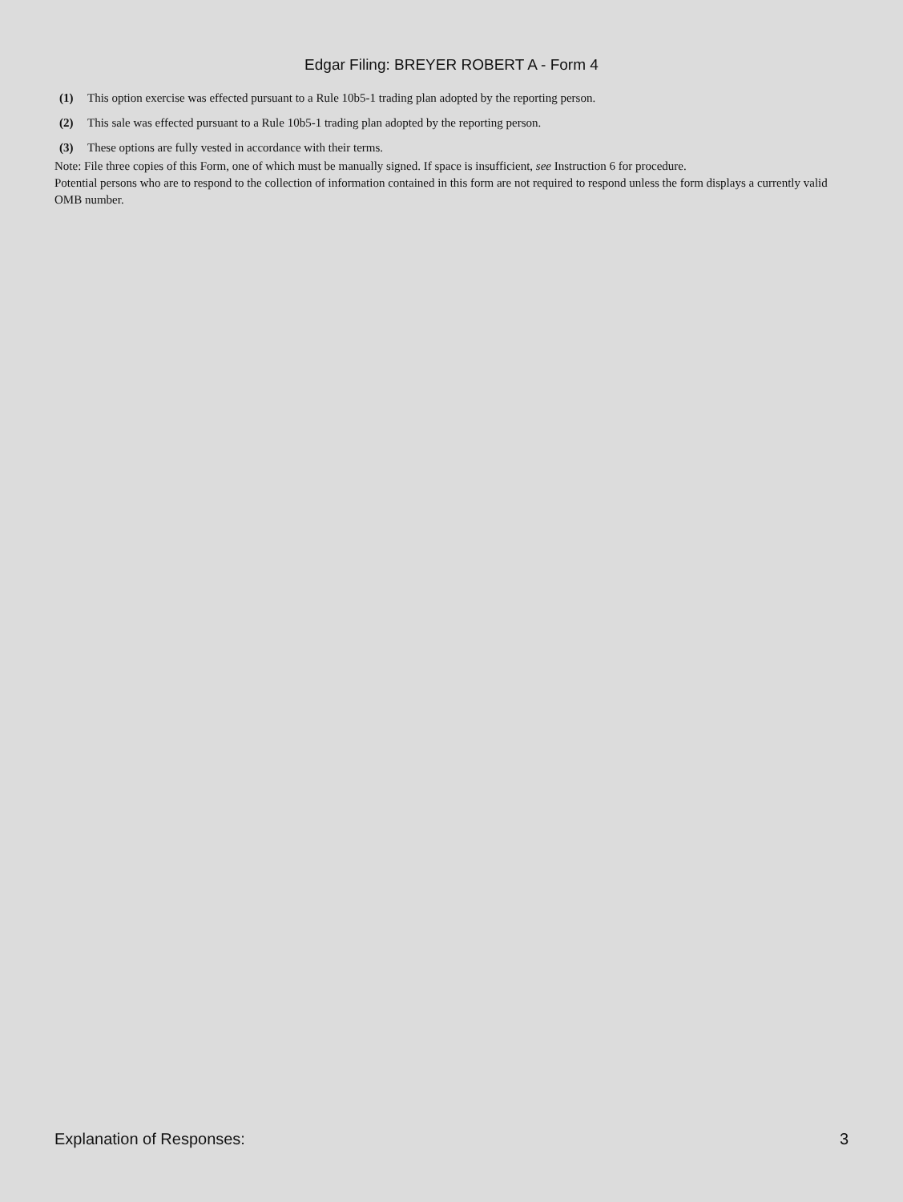Edgar Filing: BREYER ROBERT A - Form 4
(1) This option exercise was effected pursuant to a Rule 10b5-1 trading plan adopted by the reporting person.
(2) This sale was effected pursuant to a Rule 10b5-1 trading plan adopted by the reporting person.
(3) These options are fully vested in accordance with their terms.
Note: File three copies of this Form, one of which must be manually signed. If space is insufficient, see Instruction 6 for procedure.
Potential persons who are to respond to the collection of information contained in this form are not required to respond unless the form displays a currently valid OMB number.
Explanation of Responses: 3